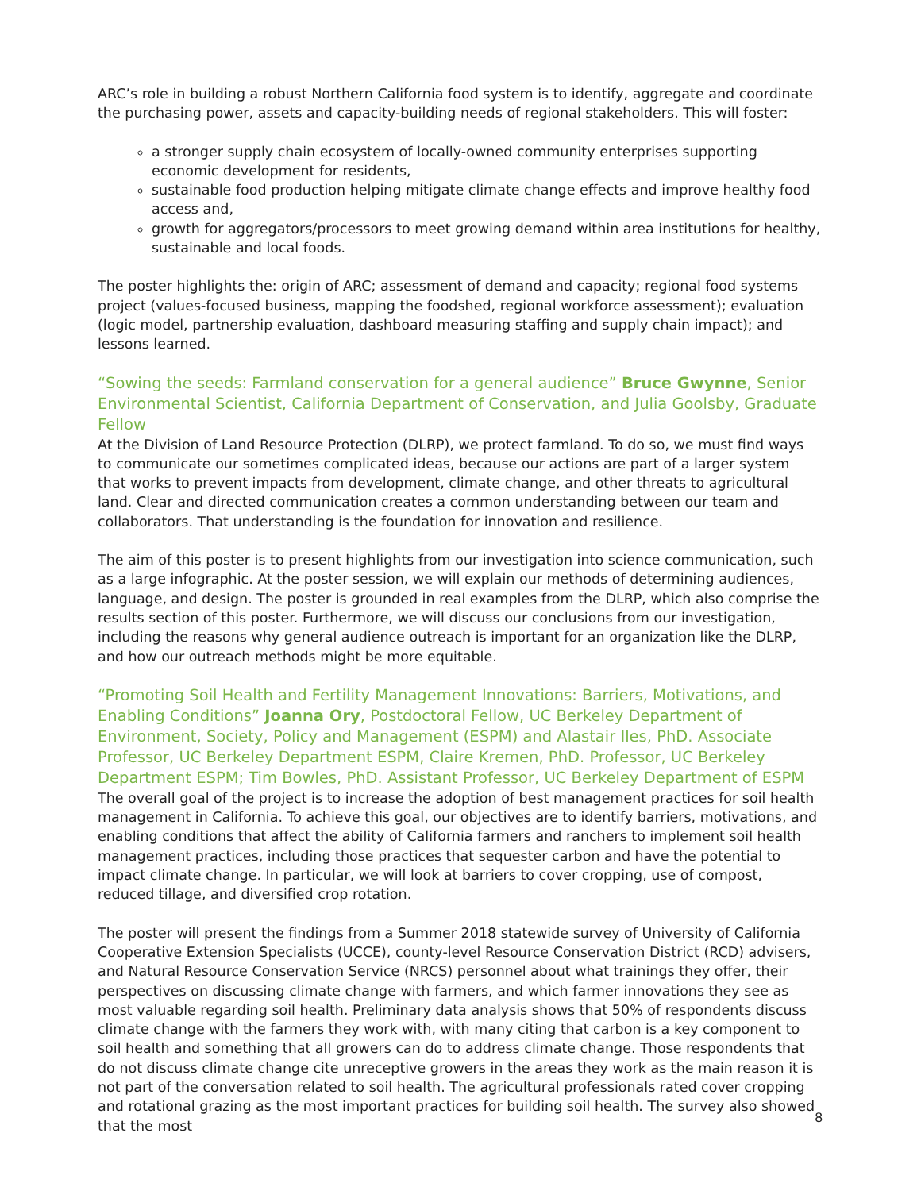ARC’s role in building a robust Northern California food system is to identify, aggregate and coordinate the purchasing power, assets and capacity-building needs of regional stakeholders. This will foster:
a stronger supply chain ecosystem of locally-owned community enterprises supporting economic development for residents,
sustainable food production helping mitigate climate change effects and improve healthy food access and,
growth for aggregators/processors to meet growing demand within area institutions for healthy, sustainable and local foods.
The poster highlights the: origin of ARC; assessment of demand and capacity; regional food systems project (values-focused business, mapping the foodshed, regional workforce assessment); evaluation (logic model, partnership evaluation, dashboard measuring staffing and supply chain impact); and lessons learned.
“Sowing the seeds: Farmland conservation for a general audience” Bruce Gwynne, Senior Environmental Scientist, California Department of Conservation, and Julia Goolsby, Graduate Fellow
At the Division of Land Resource Protection (DLRP), we protect farmland. To do so, we must find ways to communicate our sometimes complicated ideas, because our actions are part of a larger system that works to prevent impacts from development, climate change, and other threats to agricultural land. Clear and directed communication creates a common understanding between our team and collaborators. That understanding is the foundation for innovation and resilience.
The aim of this poster is to present highlights from our investigation into science communication, such as a large infographic. At the poster session, we will explain our methods of determining audiences, language, and design. The poster is grounded in real examples from the DLRP, which also comprise the results section of this poster. Furthermore, we will discuss our conclusions from our investigation, including the reasons why general audience outreach is important for an organization like the DLRP, and how our outreach methods might be more equitable.
“Promoting Soil Health and Fertility Management Innovations: Barriers, Motivations, and Enabling Conditions” Joanna Ory, Postdoctoral Fellow, UC Berkeley Department of Environment, Society, Policy and Management (ESPM) and Alastair Iles, PhD. Associate Professor, UC Berkeley Department ESPM, Claire Kremen, PhD. Professor, UC Berkeley Department ESPM; Tim Bowles, PhD. Assistant Professor, UC Berkeley Department of ESPM
The overall goal of the project is to increase the adoption of best management practices for soil health management in California. To achieve this goal, our objectives are to identify barriers, motivations, and enabling conditions that affect the ability of California farmers and ranchers to implement soil health management practices, including those practices that sequester carbon and have the potential to impact climate change. In particular, we will look at barriers to cover cropping, use of compost, reduced tillage, and diversified crop rotation.
The poster will present the findings from a Summer 2018 statewide survey of University of California Cooperative Extension Specialists (UCCE), county-level Resource Conservation District (RCD) advisers, and Natural Resource Conservation Service (NRCS) personnel about what trainings they offer, their perspectives on discussing climate change with farmers, and which farmer innovations they see as most valuable regarding soil health. Preliminary data analysis shows that 50% of respondents discuss climate change with the farmers they work with, with many citing that carbon is a key component to soil health and something that all growers can do to address climate change. Those respondents that do not discuss climate change cite unreceptive growers in the areas they work as the main reason it is not part of the conversation related to soil health. The agricultural professionals rated cover cropping and rotational grazing as the most important practices for building soil health. The survey also showed that the most
8